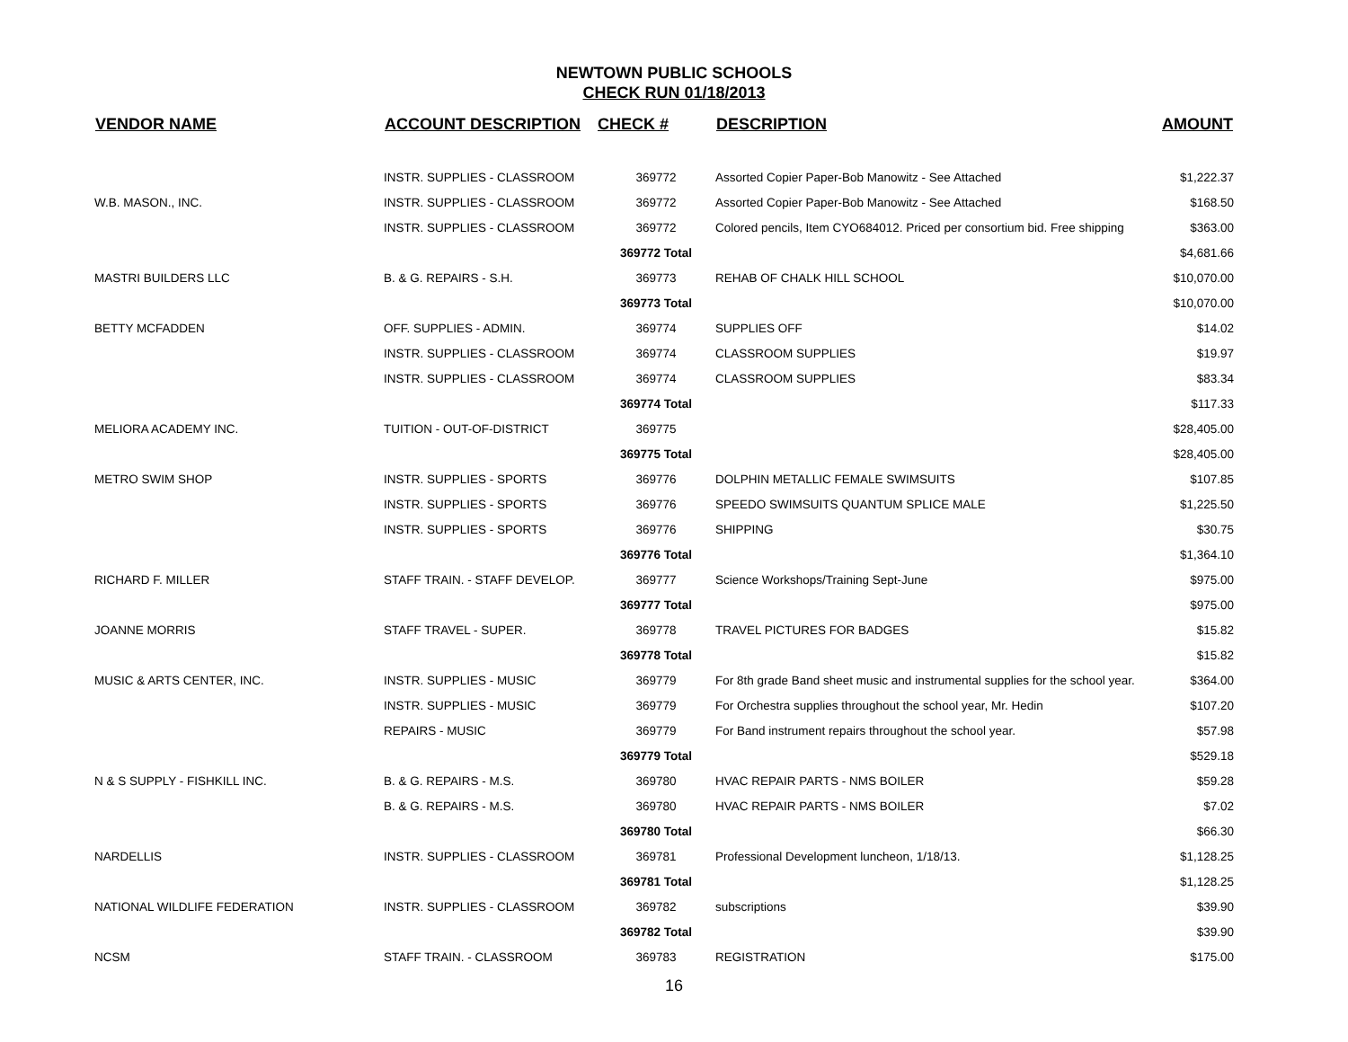NEWTOWN PUBLIC SCHOOLS
CHECK RUN 01/18/2013
| VENDOR NAME | ACCOUNT DESCRIPTION | CHECK # | DESCRIPTION | AMOUNT |
| --- | --- | --- | --- | --- |
| | INSTR. SUPPLIES - CLASSROOM | 369772 | Assorted Copier Paper-Bob Manowitz - See Attached | $1,222.37 |
| W.B. MASON., INC. | INSTR. SUPPLIES - CLASSROOM | 369772 | Assorted Copier Paper-Bob Manowitz - See Attached | $168.50 |
| | INSTR. SUPPLIES - CLASSROOM | 369772 | Colored pencils, Item CYO684012. Priced per consortium bid. Free shipping | $363.00 |
| | | 369772 Total | | $4,681.66 |
| MASTRI BUILDERS LLC | B. & G. REPAIRS - S.H. | 369773 | REHAB OF CHALK HILL SCHOOL | $10,070.00 |
| | | 369773 Total | | $10,070.00 |
| BETTY MCFADDEN | OFF. SUPPLIES - ADMIN. | 369774 | SUPPLIES OFF | $14.02 |
| | INSTR. SUPPLIES - CLASSROOM | 369774 | CLASSROOM SUPPLIES | $19.97 |
| | INSTR. SUPPLIES - CLASSROOM | 369774 | CLASSROOM SUPPLIES | $83.34 |
| | | 369774 Total | | $117.33 |
| MELIORA ACADEMY INC. | TUITION - OUT-OF-DISTRICT | 369775 | | $28,405.00 |
| | | 369775 Total | | $28,405.00 |
| METRO SWIM SHOP | INSTR. SUPPLIES - SPORTS | 369776 | DOLPHIN METALLIC FEMALE SWIMSUITS | $107.85 |
| | INSTR. SUPPLIES - SPORTS | 369776 | SPEEDO SWIMSUITS QUANTUM SPLICE MALE | $1,225.50 |
| | INSTR. SUPPLIES - SPORTS | 369776 | SHIPPING | $30.75 |
| | | 369776 Total | | $1,364.10 |
| RICHARD F. MILLER | STAFF TRAIN. - STAFF DEVELOP. | 369777 | Science Workshops/Training Sept-June | $975.00 |
| | | 369777 Total | | $975.00 |
| JOANNE MORRIS | STAFF TRAVEL - SUPER. | 369778 | TRAVEL PICTURES FOR BADGES | $15.82 |
| | | 369778 Total | | $15.82 |
| MUSIC & ARTS CENTER, INC. | INSTR. SUPPLIES - MUSIC | 369779 | For 8th grade Band sheet music and instrumental supplies for the school year. | $364.00 |
| | INSTR. SUPPLIES - MUSIC | 369779 | For Orchestra supplies throughout the school year, Mr. Hedin | $107.20 |
| | REPAIRS - MUSIC | 369779 | For Band instrument repairs throughout the school year. | $57.98 |
| | | 369779 Total | | $529.18 |
| N & S SUPPLY - FISHKILL INC. | B. & G. REPAIRS - M.S. | 369780 | HVAC REPAIR PARTS - NMS BOILER | $59.28 |
| | B. & G. REPAIRS - M.S. | 369780 | HVAC REPAIR PARTS - NMS BOILER | $7.02 |
| | | 369780 Total | | $66.30 |
| NARDELLIS | INSTR. SUPPLIES - CLASSROOM | 369781 | Professional Development luncheon, 1/18/13. | $1,128.25 |
| | | 369781 Total | | $1,128.25 |
| NATIONAL WILDLIFE FEDERATION | INSTR. SUPPLIES - CLASSROOM | 369782 | subscriptions | $39.90 |
| | | 369782 Total | | $39.90 |
| NCSM | STAFF TRAIN. - CLASSROOM | 369783 | REGISTRATION | $175.00 |
16